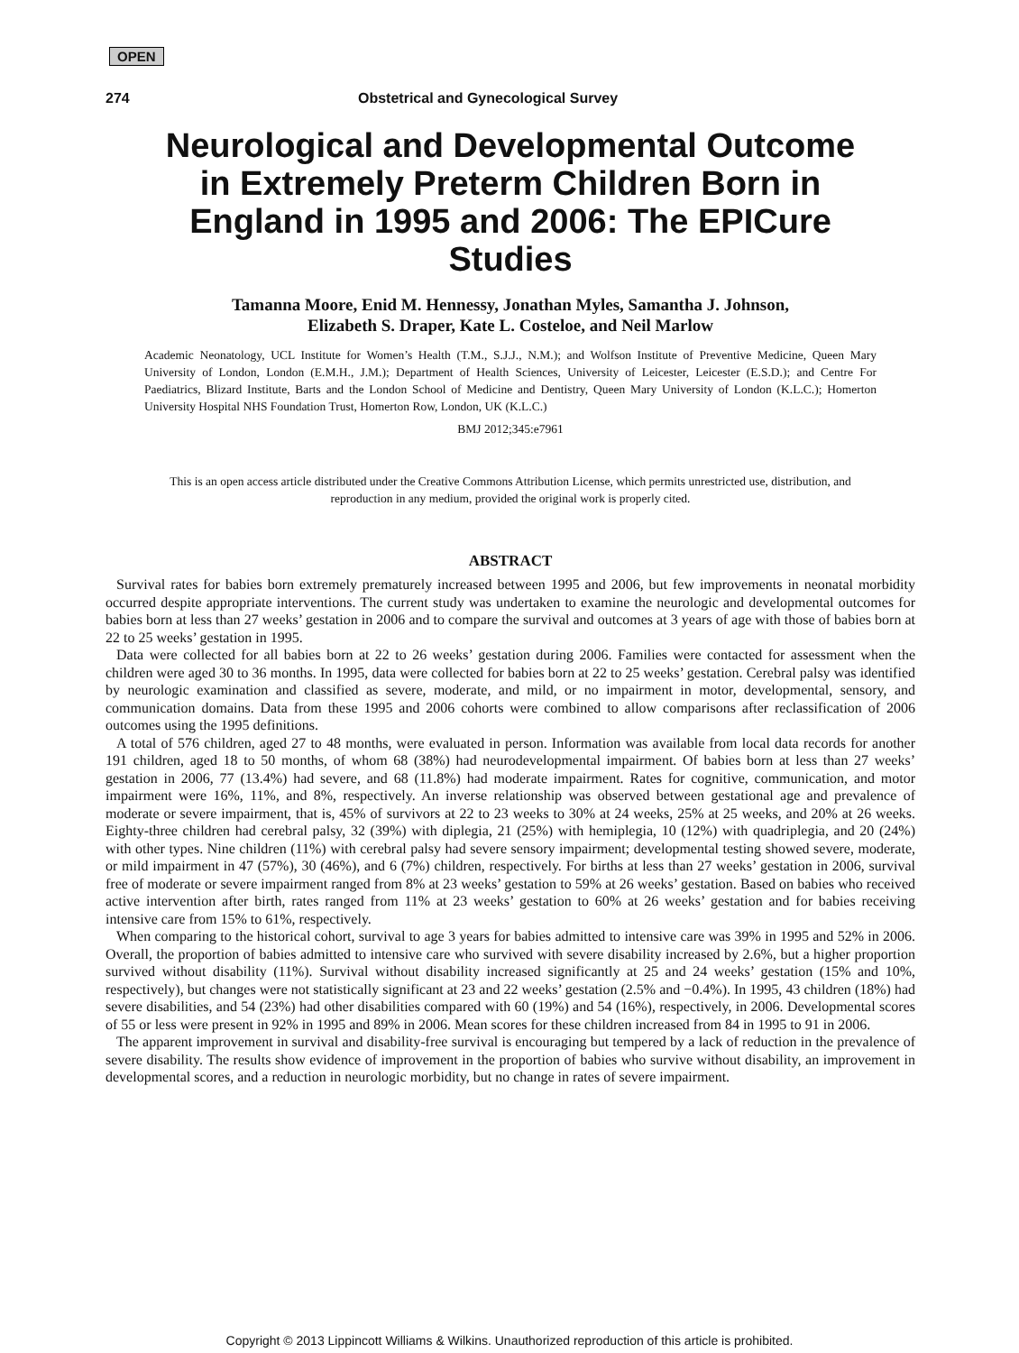OPEN
274 Obstetrical and Gynecological Survey
Neurological and Developmental Outcome in Extremely Preterm Children Born in England in 1995 and 2006: The EPICure Studies
Tamanna Moore, Enid M. Hennessy, Jonathan Myles, Samantha J. Johnson,
Elizabeth S. Draper, Kate L. Costeloe, and Neil Marlow
Academic Neonatology, UCL Institute for Women’s Health (T.M., S.J.J., N.M.); and Wolfson Institute of Preventive Medicine, Queen Mary University of London, London (E.M.H., J.M.); Department of Health Sciences, University of Leicester, Leicester (E.S.D.); and Centre For Paediatrics, Blizard Institute, Barts and the London School of Medicine and Dentistry, Queen Mary University of London (K.L.C.); Homerton University Hospital NHS Foundation Trust, Homerton Row, London, UK (K.L.C.)
BMJ 2012;345:e7961
This is an open access article distributed under the Creative Commons Attribution License, which permits unrestricted use, distribution, and reproduction in any medium, provided the original work is properly cited.
ABSTRACT
Survival rates for babies born extremely prematurely increased between 1995 and 2006, but few improvements in neonatal morbidity occurred despite appropriate interventions. The current study was undertaken to examine the neurologic and developmental outcomes for babies born at less than 27 weeks’ gestation in 2006 and to compare the survival and outcomes at 3 years of age with those of babies born at 22 to 25 weeks’ gestation in 1995.
Data were collected for all babies born at 22 to 26 weeks’ gestation during 2006. Families were contacted for assessment when the children were aged 30 to 36 months. In 1995, data were collected for babies born at 22 to 25 weeks’ gestation. Cerebral palsy was identified by neurologic examination and classified as severe, moderate, and mild, or no impairment in motor, developmental, sensory, and communication domains. Data from these 1995 and 2006 cohorts were combined to allow comparisons after reclassification of 2006 outcomes using the 1995 definitions.
A total of 576 children, aged 27 to 48 months, were evaluated in person. Information was available from local data records for another 191 children, aged 18 to 50 months, of whom 68 (38%) had neurodevelopmental impairment. Of babies born at less than 27 weeks’ gestation in 2006, 77 (13.4%) had severe, and 68 (11.8%) had moderate impairment. Rates for cognitive, communication, and motor impairment were 16%, 11%, and 8%, respectively. An inverse relationship was observed between gestational age and prevalence of moderate or severe impairment, that is, 45% of survivors at 22 to 23 weeks to 30% at 24 weeks, 25% at 25 weeks, and 20% at 26 weeks. Eighty-three children had cerebral palsy, 32 (39%) with diplegia, 21 (25%) with hemiplegia, 10 (12%) with quadriplegia, and 20 (24%) with other types. Nine children (11%) with cerebral palsy had severe sensory impairment; developmental testing showed severe, moderate, or mild impairment in 47 (57%), 30 (46%), and 6 (7%) children, respectively. For births at less than 27 weeks’ gestation in 2006, survival free of moderate or severe impairment ranged from 8% at 23 weeks’ gestation to 59% at 26 weeks’ gestation. Based on babies who received active intervention after birth, rates ranged from 11% at 23 weeks’ gestation to 60% at 26 weeks’ gestation and for babies receiving intensive care from 15% to 61%, respectively.
When comparing to the historical cohort, survival to age 3 years for babies admitted to intensive care was 39% in 1995 and 52% in 2006. Overall, the proportion of babies admitted to intensive care who survived with severe disability increased by 2.6%, but a higher proportion survived without disability (11%). Survival without disability increased significantly at 25 and 24 weeks’ gestation (15% and 10%, respectively), but changes were not statistically significant at 23 and 22 weeks’ gestation (2.5% and −0.4%). In 1995, 43 children (18%) had severe disabilities, and 54 (23%) had other disabilities compared with 60 (19%) and 54 (16%), respectively, in 2006. Developmental scores of 55 or less were present in 92% in 1995 and 89% in 2006. Mean scores for these children increased from 84 in 1995 to 91 in 2006.
The apparent improvement in survival and disability-free survival is encouraging but tempered by a lack of reduction in the prevalence of severe disability. The results show evidence of improvement in the proportion of babies who survive without disability, an improvement in developmental scores, and a reduction in neurologic morbidity, but no change in rates of severe impairment.
Copyright © 2013 Lippincott Williams & Wilkins. Unauthorized reproduction of this article is prohibited.